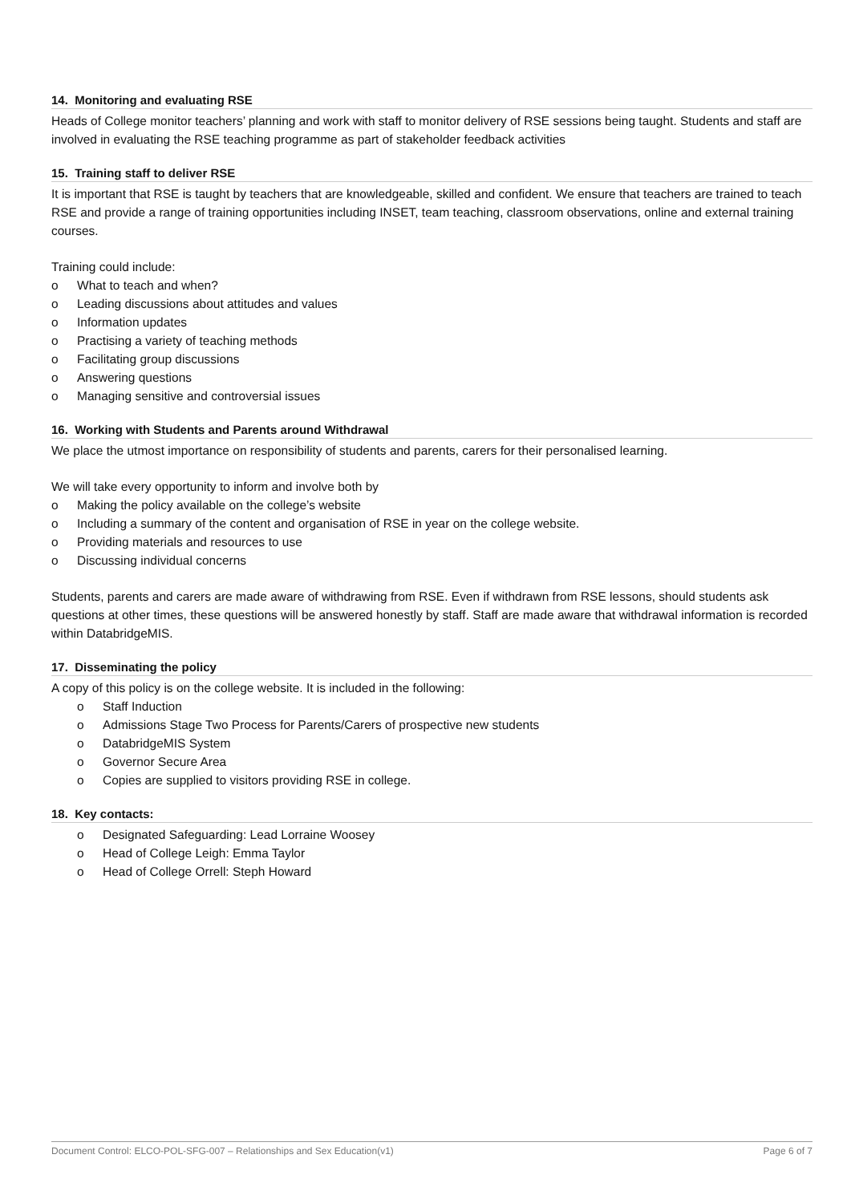14. Monitoring and evaluating RSE
Heads of College monitor teachers’ planning and work with staff to monitor delivery of RSE sessions being taught. Students and staff are involved in evaluating the RSE teaching programme as part of stakeholder feedback activities
15. Training staff to deliver RSE
It is important that RSE is taught by teachers that are knowledgeable, skilled and confident. We ensure that teachers are trained to teach RSE and provide a range of training opportunities including INSET, team teaching, classroom observations, online and external training courses.
Training could include:
o What to teach and when?
o Leading discussions about attitudes and values
o Information updates
o Practising a variety of teaching methods
o Facilitating group discussions
o Answering questions
o Managing sensitive and controversial issues
16. Working with Students and Parents around Withdrawal
We place the utmost importance on responsibility of students and parents, carers for their personalised learning.
We will take every opportunity to inform and involve both by
o Making the policy available on the college’s website
o Including a summary of the content and organisation of RSE in year on the college website.
o Providing materials and resources to use
o Discussing individual concerns
Students, parents and carers are made aware of withdrawing from RSE. Even if withdrawn from RSE lessons, should students ask questions at other times, these questions will be answered honestly by staff. Staff are made aware that withdrawal information is recorded within DatabridgeMIS.
17. Disseminating the policy
A copy of this policy is on the college website. It is included in the following:
o Staff Induction
o Admissions Stage Two Process for Parents/Carers of prospective new students
o DatabridgeMIS System
o Governor Secure Area
o Copies are supplied to visitors providing RSE in college.
18. Key contacts:
o Designated Safeguarding: Lead Lorraine Woosey
o Head of College Leigh: Emma Taylor
o Head of College Orrell: Steph Howard
Document Control: ELCO-POL-SFG-007 – Relationships and Sex Education(v1) Page 6 of 7